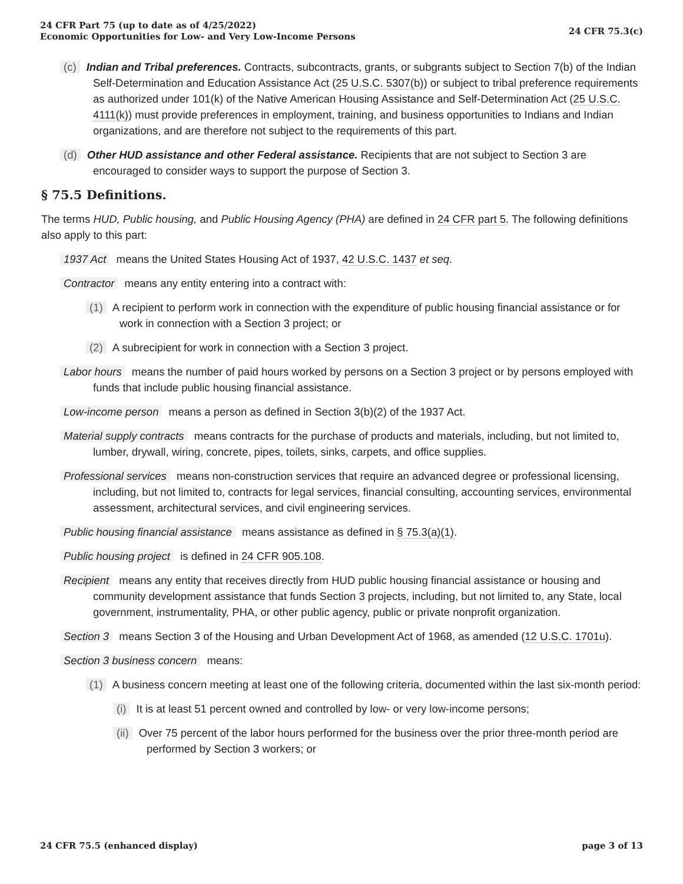24 CFR Part 75 (up to date as of 4/25/2022)
Economic Opportunities for Low- and Very Low-Income Persons
24 CFR 75.3(c)
(c) Indian and Tribal preferences. Contracts, subcontracts, grants, or subgrants subject to Section 7(b) of the Indian Self-Determination and Education Assistance Act (25 U.S.C. 5307(b)) or subject to tribal preference requirements as authorized under 101(k) of the Native American Housing Assistance and Self-Determination Act (25 U.S.C. 4111(k)) must provide preferences in employment, training, and business opportunities to Indians and Indian organizations, and are therefore not subject to the requirements of this part.
(d) Other HUD assistance and other Federal assistance. Recipients that are not subject to Section 3 are encouraged to consider ways to support the purpose of Section 3.
§ 75.5 Definitions.
The terms HUD, Public housing, and Public Housing Agency (PHA) are defined in 24 CFR part 5. The following definitions also apply to this part:
1937 Act means the United States Housing Act of 1937, 42 U.S.C. 1437 et seq.
Contractor means any entity entering into a contract with:
(1) A recipient to perform work in connection with the expenditure of public housing financial assistance or for work in connection with a Section 3 project; or
(2) A subrecipient for work in connection with a Section 3 project.
Labor hours means the number of paid hours worked by persons on a Section 3 project or by persons employed with funds that include public housing financial assistance.
Low-income person means a person as defined in Section 3(b)(2) of the 1937 Act.
Material supply contracts means contracts for the purchase of products and materials, including, but not limited to, lumber, drywall, wiring, concrete, pipes, toilets, sinks, carpets, and office supplies.
Professional services means non-construction services that require an advanced degree or professional licensing, including, but not limited to, contracts for legal services, financial consulting, accounting services, environmental assessment, architectural services, and civil engineering services.
Public housing financial assistance means assistance as defined in § 75.3(a)(1).
Public housing project is defined in 24 CFR 905.108.
Recipient means any entity that receives directly from HUD public housing financial assistance or housing and community development assistance that funds Section 3 projects, including, but not limited to, any State, local government, instrumentality, PHA, or other public agency, public or private nonprofit organization.
Section 3 means Section 3 of the Housing and Urban Development Act of 1968, as amended (12 U.S.C. 1701u).
Section 3 business concern means:
(1) A business concern meeting at least one of the following criteria, documented within the last six-month period:
(i) It is at least 51 percent owned and controlled by low- or very low-income persons;
(ii) Over 75 percent of the labor hours performed for the business over the prior three-month period are performed by Section 3 workers; or
24 CFR 75.5 (enhanced display) page 3 of 13